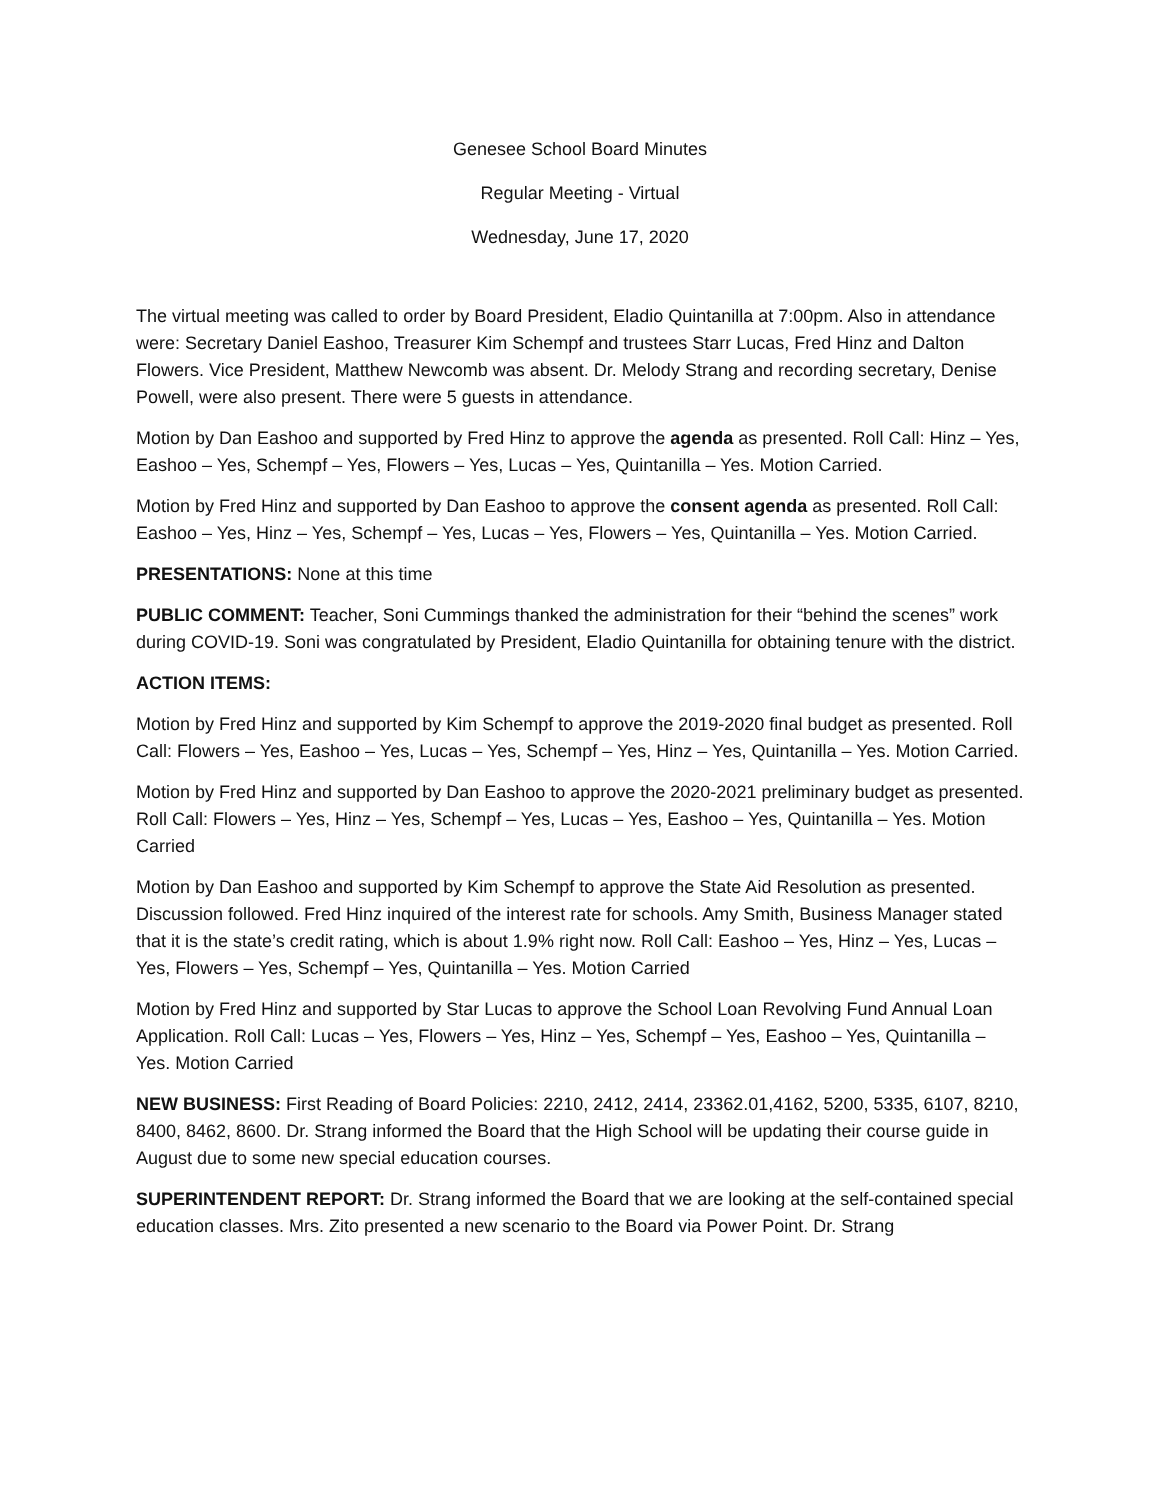Genesee School Board Minutes
Regular Meeting - Virtual
Wednesday, June 17, 2020
The virtual meeting was called to order by Board President, Eladio Quintanilla at 7:00pm. Also in attendance were: Secretary Daniel Eashoo, Treasurer Kim Schempf and trustees Starr Lucas, Fred Hinz and Dalton Flowers. Vice President, Matthew Newcomb was absent. Dr. Melody Strang and recording secretary, Denise Powell, were also present. There were 5 guests in attendance.
Motion by Dan Eashoo and supported by Fred Hinz to approve the agenda as presented. Roll Call: Hinz – Yes, Eashoo – Yes, Schempf – Yes, Flowers – Yes, Lucas – Yes, Quintanilla – Yes. Motion Carried.
Motion by Fred Hinz and supported by Dan Eashoo to approve the consent agenda as presented. Roll Call: Eashoo – Yes, Hinz – Yes, Schempf – Yes, Lucas – Yes, Flowers – Yes, Quintanilla – Yes. Motion Carried.
PRESENTATIONS: None at this time
PUBLIC COMMENT: Teacher, Soni Cummings thanked the administration for their “behind the scenes” work during COVID-19. Soni was congratulated by President, Eladio Quintanilla for obtaining tenure with the district.
ACTION ITEMS:
Motion by Fred Hinz and supported by Kim Schempf to approve the 2019-2020 final budget as presented. Roll Call: Flowers – Yes, Eashoo – Yes, Lucas – Yes, Schempf – Yes, Hinz – Yes, Quintanilla – Yes. Motion Carried.
Motion by Fred Hinz and supported by Dan Eashoo to approve the 2020-2021 preliminary budget as presented. Roll Call: Flowers – Yes, Hinz – Yes, Schempf – Yes, Lucas – Yes, Eashoo – Yes, Quintanilla – Yes. Motion Carried
Motion by Dan Eashoo and supported by Kim Schempf to approve the State Aid Resolution as presented. Discussion followed. Fred Hinz inquired of the interest rate for schools. Amy Smith, Business Manager stated that it is the state’s credit rating, which is about 1.9% right now. Roll Call: Eashoo – Yes, Hinz – Yes, Lucas – Yes, Flowers – Yes, Schempf – Yes, Quintanilla – Yes. Motion Carried
Motion by Fred Hinz and supported by Star Lucas to approve the School Loan Revolving Fund Annual Loan Application. Roll Call: Lucas – Yes, Flowers – Yes, Hinz – Yes, Schempf – Yes, Eashoo – Yes, Quintanilla – Yes. Motion Carried
NEW BUSINESS: First Reading of Board Policies: 2210, 2412, 2414, 23362.01,4162, 5200, 5335, 6107, 8210, 8400, 8462, 8600. Dr. Strang informed the Board that the High School will be updating their course guide in August due to some new special education courses.
SUPERINTENDENT REPORT: Dr. Strang informed the Board that we are looking at the self-contained special education classes. Mrs. Zito presented a new scenario to the Board via Power Point. Dr. Strang